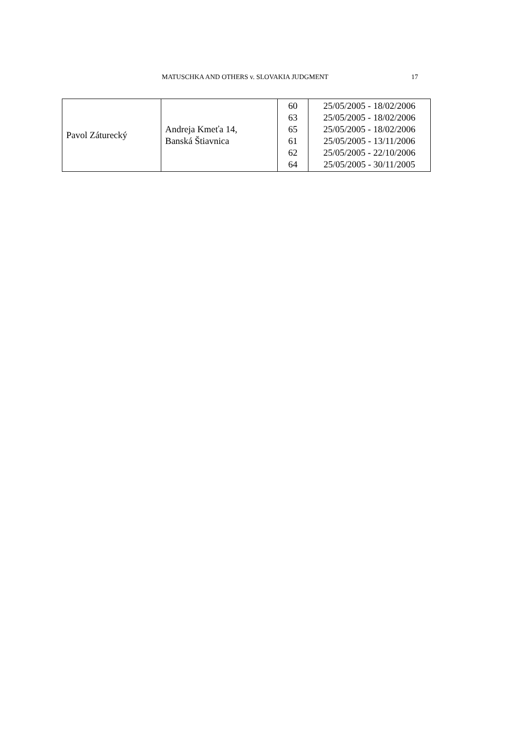MATUSCHKA AND OTHERS v. SLOVAKIA JUDGMENT 17
| Pavol Záturecký | Andreja Kmeťa 14, Banská Štiavnica | 60 63 65 61 62 64 | 25/05/2005 - 18/02/2006 25/05/2005 - 18/02/2006 25/05/2005 - 18/02/2006 25/05/2005 - 13/11/2006 25/05/2005 - 22/10/2006 25/05/2005 - 30/11/2005 |